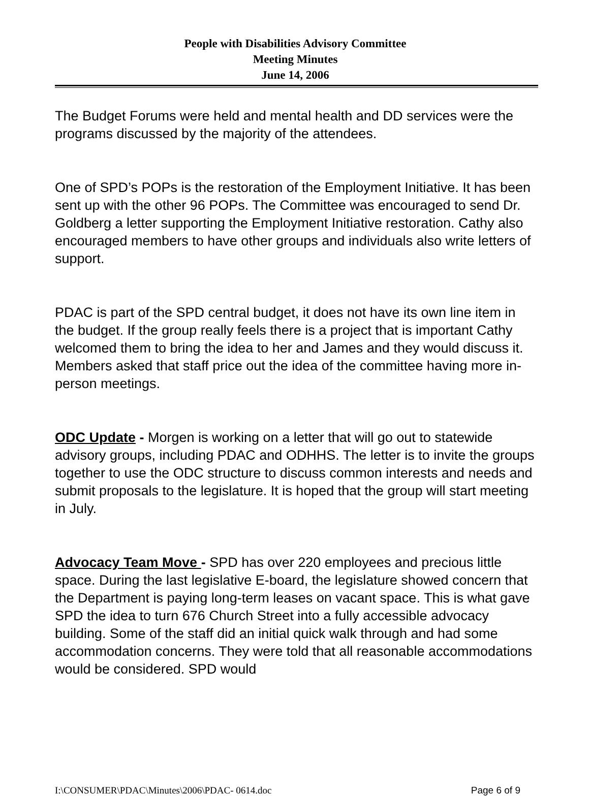People with Disabilities Advisory Committee
Meeting Minutes
June 14, 2006
The Budget Forums were held and mental health and DD services were the programs discussed by the majority of the attendees.
One of SPD’s POPs is the restoration of the Employment Initiative. It has been sent up with the other 96 POPs. The Committee was encouraged to send Dr. Goldberg a letter supporting the Employment Initiative restoration. Cathy also encouraged members to have other groups and individuals also write letters of support.
PDAC is part of the SPD central budget, it does not have its own line item in the budget. If the group really feels there is a project that is important Cathy welcomed them to bring the idea to her and James and they would discuss it. Members asked that staff price out the idea of the committee having more in-person meetings.
ODC Update - Morgen is working on a letter that will go out to statewide advisory groups, including PDAC and ODHHS. The letter is to invite the groups together to use the ODC structure to discuss common interests and needs and submit proposals to the legislature. It is hoped that the group will start meeting in July.
Advocacy Team Move - SPD has over 220 employees and precious little space. During the last legislative E-board, the legislature showed concern that the Department is paying long-term leases on vacant space. This is what gave SPD the idea to turn 676 Church Street into a fully accessible advocacy building. Some of the staff did an initial quick walk through and had some accommodation concerns. They were told that all reasonable accommodations would be considered. SPD would
I:\CONSUMER\PDAC\Minutes\2006\PDAC- 0614.doc Page 6 of 9